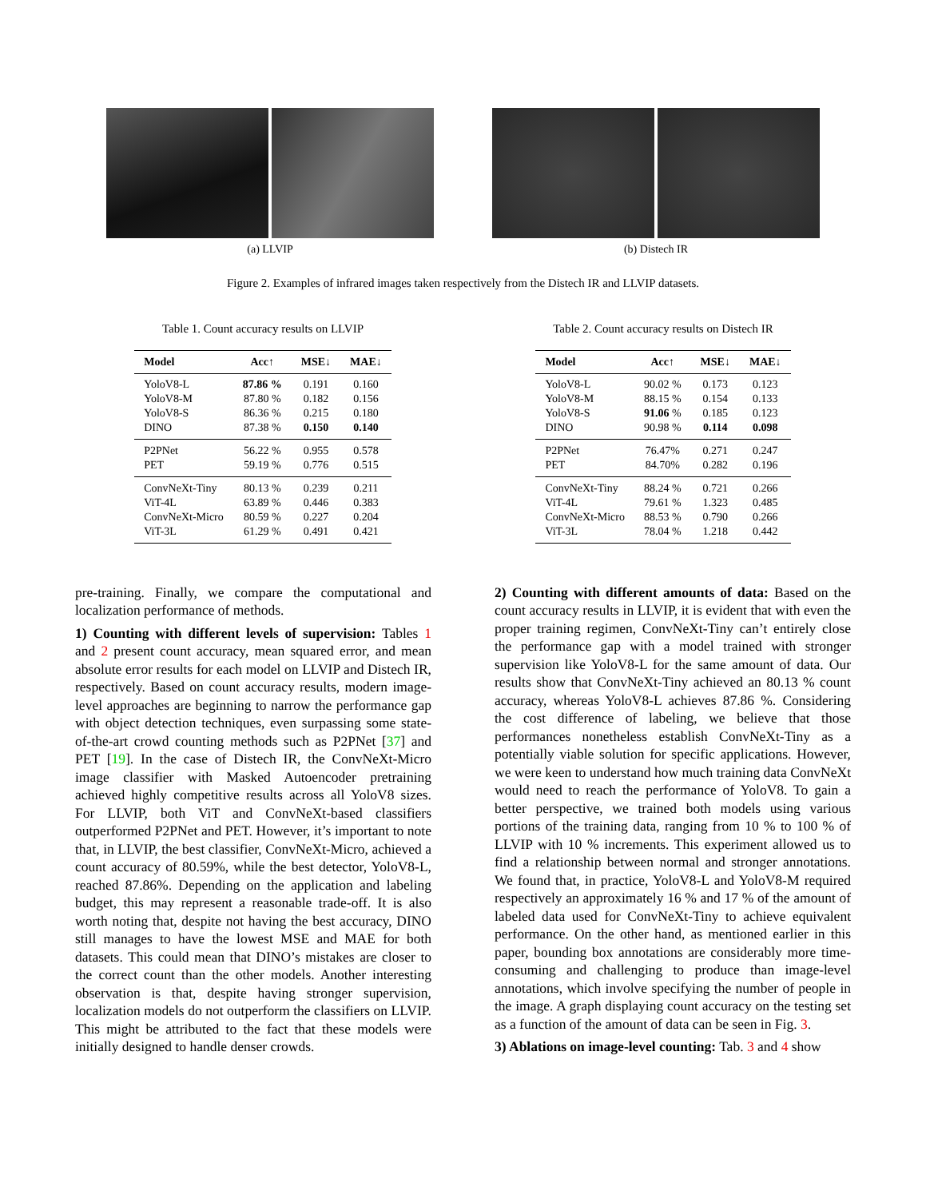(a) LLVIP (b) Distech IR
Figure 2. Examples of infrared images taken respectively from the Distech IR and LLVIP datasets.
Table 1. Count accuracy results on LLVIP
| Model | Acc↑ | MSE↓ | MAE↓ |
| --- | --- | --- | --- |
| YoloV8-L | 87.86 % | 0.191 | 0.160 |
| YoloV8-M | 87.80 % | 0.182 | 0.156 |
| YoloV8-S | 86.36 % | 0.215 | 0.180 |
| DINO | 87.38 % | 0.150 | 0.140 |
| P2PNet | 56.22 % | 0.955 | 0.578 |
| PET | 59.19 % | 0.776 | 0.515 |
| ConvNeXt-Tiny | 80.13 % | 0.239 | 0.211 |
| ViT-4L | 63.89 % | 0.446 | 0.383 |
| ConvNeXt-Micro | 80.59 % | 0.227 | 0.204 |
| ViT-3L | 61.29 % | 0.491 | 0.421 |
Table 2. Count accuracy results on Distech IR
| Model | Acc↑ | MSE↓ | MAE↓ |
| --- | --- | --- | --- |
| YoloV8-L | 90.02 % | 0.173 | 0.123 |
| YoloV8-M | 88.15 % | 0.154 | 0.133 |
| YoloV8-S | 91.06 % | 0.185 | 0.123 |
| DINO | 90.98 % | 0.114 | 0.098 |
| P2PNet | 76.47% | 0.271 | 0.247 |
| PET | 84.70% | 0.282 | 0.196 |
| ConvNeXt-Tiny | 88.24 % | 0.721 | 0.266 |
| ViT-4L | 79.61 % | 1.323 | 0.485 |
| ConvNeXt-Micro | 88.53 % | 0.790 | 0.266 |
| ViT-3L | 78.04 % | 1.218 | 0.442 |
pre-training. Finally, we compare the computational and localization performance of methods.
1) Counting with different levels of supervision: Tables 1 and 2 present count accuracy, mean squared error, and mean absolute error results for each model on LLVIP and Distech IR, respectively. Based on count accuracy results, modern image-level approaches are beginning to narrow the performance gap with object detection techniques, even surpassing some state-of-the-art crowd counting methods such as P2PNet [37] and PET [19]. In the case of Distech IR, the ConvNeXt-Micro image classifier with Masked Autoencoder pretraining achieved highly competitive results across all YoloV8 sizes. For LLVIP, both ViT and ConvNeXt-based classifiers outperformed P2PNet and PET. However, it’s important to note that, in LLVIP, the best classifier, ConvNeXt-Micro, achieved a count accuracy of 80.59%, while the best detector, YoloV8-L, reached 87.86%. Depending on the application and labeling budget, this may represent a reasonable trade-off. It is also worth noting that, despite not having the best accuracy, DINO still manages to have the lowest MSE and MAE for both datasets. This could mean that DINO’s mistakes are closer to the correct count than the other models. Another interesting observation is that, despite having stronger supervision, localization models do not outperform the classifiers on LLVIP. This might be attributed to the fact that these models were initially designed to handle denser crowds.
2) Counting with different amounts of data: Based on the count accuracy results in LLVIP, it is evident that with even the proper training regimen, ConvNeXt-Tiny can’t entirely close the performance gap with a model trained with stronger supervision like YoloV8-L for the same amount of data. Our results show that ConvNeXt-Tiny achieved an 80.13 % count accuracy, whereas YoloV8-L achieves 87.86 %. Considering the cost difference of labeling, we believe that those performances nonetheless establish ConvNeXt-Tiny as a potentially viable solution for specific applications. However, we were keen to understand how much training data ConvNeXt would need to reach the performance of YoloV8. To gain a better perspective, we trained both models using various portions of the training data, ranging from 10 % to 100 % of LLVIP with 10 % increments. This experiment allowed us to find a relationship between normal and stronger annotations. We found that, in practice, YoloV8-L and YoloV8-M required respectively an approximately 16 % and 17 % of the amount of labeled data used for ConvNeXt-Tiny to achieve equivalent performance. On the other hand, as mentioned earlier in this paper, bounding box annotations are considerably more time-consuming and challenging to produce than image-level annotations, which involve specifying the number of people in the image. A graph displaying count accuracy on the testing set as a function of the amount of data can be seen in Fig. 3.
3) Ablations on image-level counting: Tab. 3 and 4 show